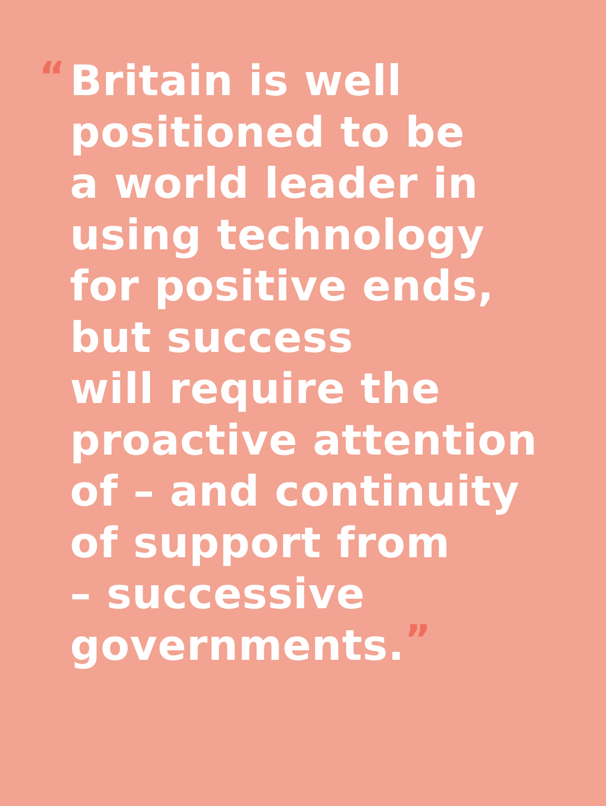“Britain is well
positioned to be
a world leader in
using technology
for positive ends,
but success
will require the
proactive attention
of – and continuity
of support from
– successive
governments.”